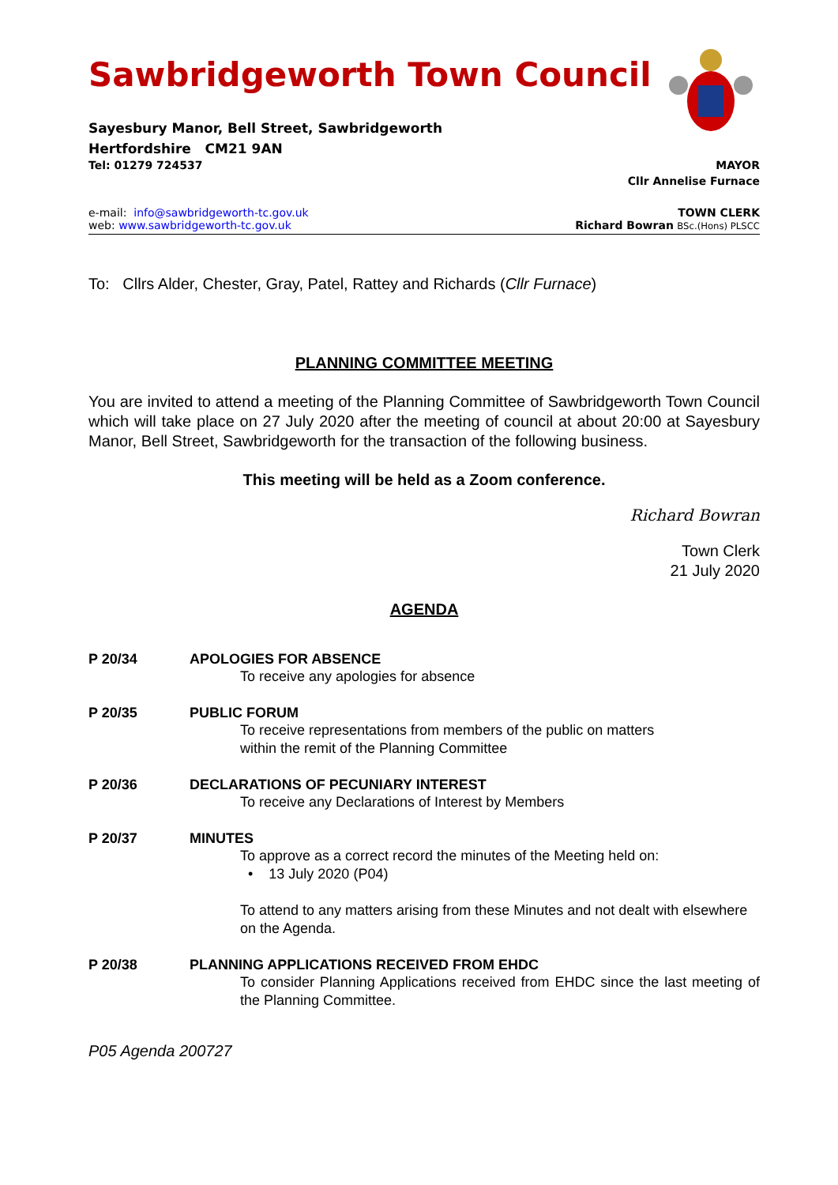Sawbridgeworth Town Council
Sayesbury Manor, Bell Street, Sawbridgeworth
Hertfordshire CM21 9AN
Tel: 01279 724537 MAYOR
Cllr Annelise Furnace
e-mail: info@sawbridgeworth-tc.gov.uk TOWN CLERK
web: www.sawbridgeworth-tc.gov.uk Richard Bowran BSc.(Hons) PLSCC
To: Cllrs Alder, Chester, Gray, Patel, Rattey and Richards (Cllr Furnace)
PLANNING COMMITTEE MEETING
You are invited to attend a meeting of the Planning Committee of Sawbridgeworth Town Council which will take place on 27 July 2020 after the meeting of council at about 20:00 at Sayesbury Manor, Bell Street, Sawbridgeworth for the transaction of the following business.
This meeting will be held as a Zoom conference.
Richard Bowran
Town Clerk
21 July 2020
AGENDA
P 20/34 APOLOGIES FOR ABSENCE
To receive any apologies for absence
P 20/35 PUBLIC FORUM
To receive representations from members of the public on matters
within the remit of the Planning Committee
P 20/36 DECLARATIONS OF PECUNIARY INTEREST
To receive any Declarations of Interest by Members
P 20/37 MINUTES
To approve as a correct record the minutes of the Meeting held on:
• 13 July 2020 (P04)
To attend to any matters arising from these Minutes and not dealt with elsewhere on the Agenda.
P 20/38 PLANNING APPLICATIONS RECEIVED FROM EHDC
To consider Planning Applications received from EHDC since the last meeting of the Planning Committee.
P05 Agenda 200727